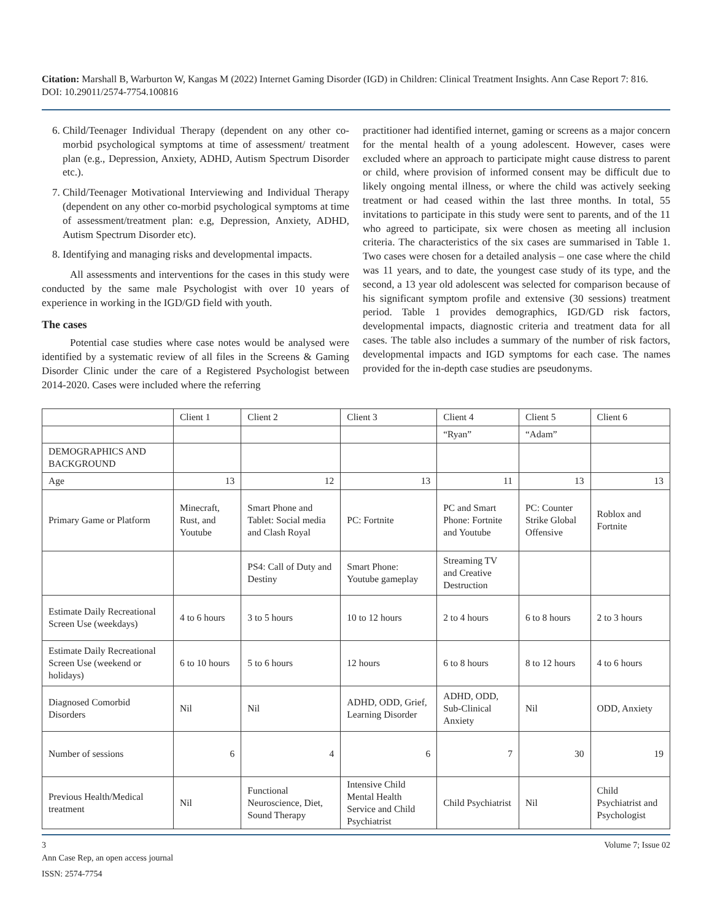Citation: Marshall B, Warburton W, Kangas M (2022) Internet Gaming Disorder (IGD) in Children: Clinical Treatment Insights. Ann Case Report 7: 816. DOI: 10.29011/2574-7754.100816
6. Child/Teenager Individual Therapy (dependent on any other co-morbid psychological symptoms at time of assessment/ treatment plan (e.g., Depression, Anxiety, ADHD, Autism Spectrum Disorder etc.).
7. Child/Teenager Motivational Interviewing and Individual Therapy (dependent on any other co-morbid psychological symptoms at time of assessment/treatment plan: e.g, Depression, Anxiety, ADHD, Autism Spectrum Disorder etc).
8. Identifying and managing risks and developmental impacts.
All assessments and interventions for the cases in this study were conducted by the same male Psychologist with over 10 years of experience in working in the IGD/GD field with youth.
The cases
Potential case studies where case notes would be analysed were identified by a systematic review of all files in the Screens & Gaming Disorder Clinic under the care of a Registered Psychologist between 2014-2020. Cases were included where the referring
practitioner had identified internet, gaming or screens as a major concern for the mental health of a young adolescent. However, cases were excluded where an approach to participate might cause distress to parent or child, where provision of informed consent may be difficult due to likely ongoing mental illness, or where the child was actively seeking treatment or had ceased within the last three months. In total, 55 invitations to participate in this study were sent to parents, and of the 11 who agreed to participate, six were chosen as meeting all inclusion criteria. The characteristics of the six cases are summarised in Table 1. Two cases were chosen for a detailed analysis – one case where the child was 11 years, and to date, the youngest case study of its type, and the second, a 13 year old adolescent was selected for comparison because of his significant symptom profile and extensive (30 sessions) treatment period. Table 1 provides demographics, IGD/GD risk factors, developmental impacts, diagnostic criteria and treatment data for all cases. The table also includes a summary of the number of risk factors, developmental impacts and IGD symptoms for each case. The names provided for the in-depth case studies are pseudonyms.
| | Client 1 | Client 2 | Client 3 | Client 4 | Client 5 | Client 6 |
| | | | | “Ryan” | “Adam” | |
| DEMOGRAPHICS AND BACKGROUND | | | | | | |
| Age | 13 | 12 | 13 | 11 | 13 | 13 |
| Primary Game or Platform | Minecraft, Rust, and Youtube | Smart Phone and Tablet: Social media and Clash Royal | PC: Fortnite | PC and Smart Phone: Fortnite and Youtube | PC: Counter Strike Global Offensive | Roblox and Fortnite |
| | | PS4: Call of Duty and Destiny | Smart Phone: Youtube gameplay | Streaming TV and Creative Destruction | | |
| Estimate Daily Recreational Screen Use (weekdays) | 4 to 6 hours | 3 to 5 hours | 10 to 12 hours | 2 to 4 hours | 6 to 8 hours | 2 to 3 hours |
| Estimate Daily Recreational Screen Use (weekend or holidays) | 6 to 10 hours | 5 to 6 hours | 12 hours | 6 to 8 hours | 8 to 12 hours | 4 to 6 hours |
| Diagnosed Comorbid Disorders | Nil | Nil | ADHD, ODD, Grief, Learning Disorder | ADHD, ODD, Sub-Clinical Anxiety | Nil | ODD, Anxiety |
| Number of sessions | 6 | 4 | 6 | 7 | 30 | 19 |
| Previous Health/Medical treatment | Nil | Functional Neuroscience, Diet, Sound Therapy | Intensive Child Mental Health Service and Child Psychiatrist | Child Psychiatrist | Nil | Child Psychiatrist and Psychologist |
3 Volume 7; Issue 02
Ann Case Rep, an open access journal
ISSN: 2574-7754